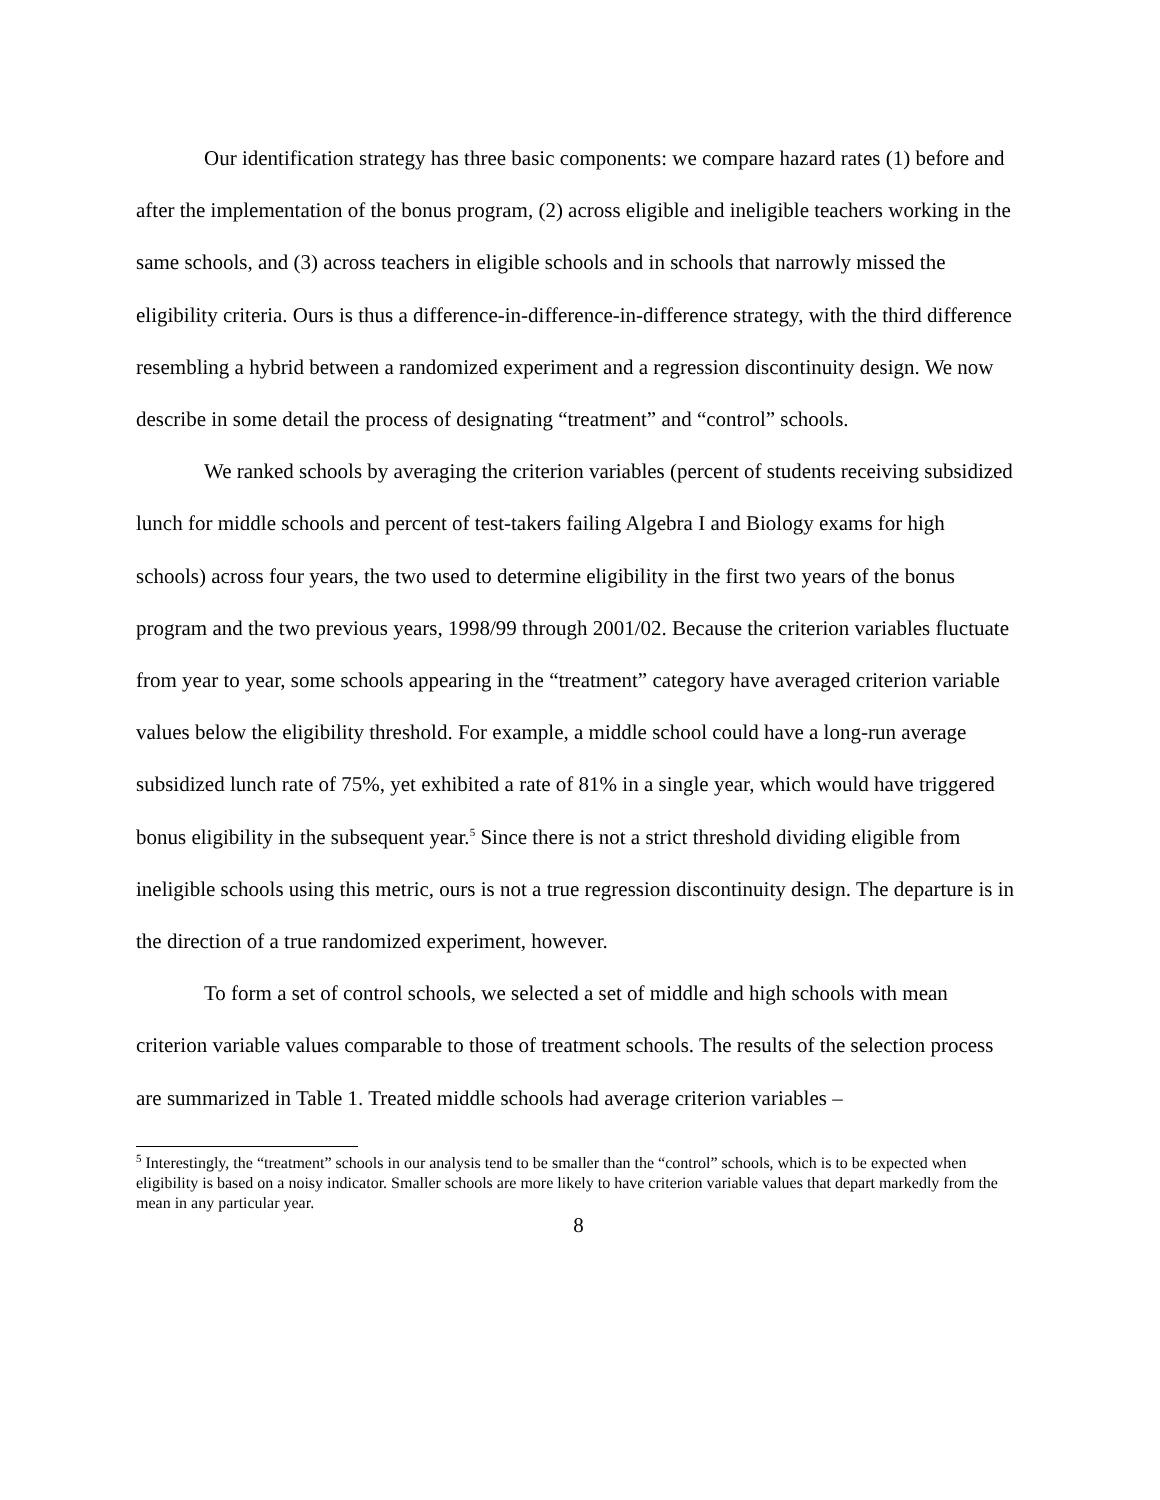Our identification strategy has three basic components: we compare hazard rates (1) before and after the implementation of the bonus program, (2) across eligible and ineligible teachers working in the same schools, and (3) across teachers in eligible schools and in schools that narrowly missed the eligibility criteria. Ours is thus a difference-in-difference-in-difference strategy, with the third difference resembling a hybrid between a randomized experiment and a regression discontinuity design. We now describe in some detail the process of designating “treatment” and “control” schools.
We ranked schools by averaging the criterion variables (percent of students receiving subsidized lunch for middle schools and percent of test-takers failing Algebra I and Biology exams for high schools) across four years, the two used to determine eligibility in the first two years of the bonus program and the two previous years, 1998/99 through 2001/02. Because the criterion variables fluctuate from year to year, some schools appearing in the “treatment” category have averaged criterion variable values below the eligibility threshold. For example, a middle school could have a long-run average subsidized lunch rate of 75%, yet exhibited a rate of 81% in a single year, which would have triggered bonus eligibility in the subsequent year.<sup>5</sup> Since there is not a strict threshold dividing eligible from ineligible schools using this metric, ours is not a true regression discontinuity design. The departure is in the direction of a true randomized experiment, however.
To form a set of control schools, we selected a set of middle and high schools with mean criterion variable values comparable to those of treatment schools. The results of the selection process are summarized in Table 1. Treated middle schools had average criterion variables –
<sup>5</sup> Interestingly, the “treatment” schools in our analysis tend to be smaller than the “control” schools, which is to be expected when eligibility is based on a noisy indicator. Smaller schools are more likely to have criterion variable values that depart markedly from the mean in any particular year.
8